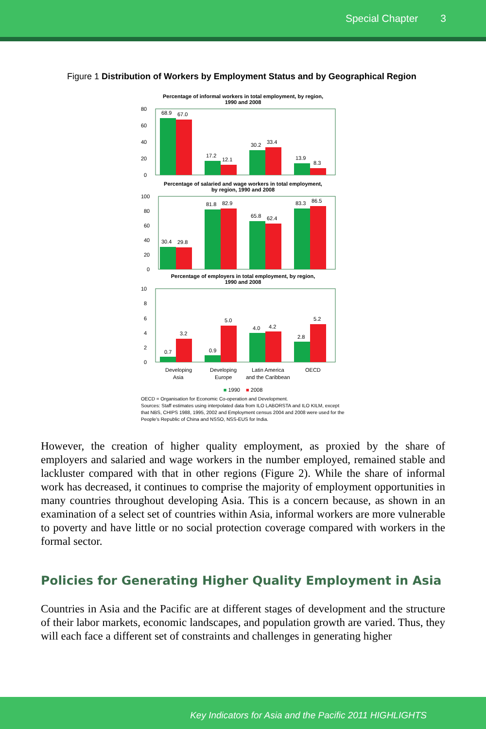Special Chapter 3
Figure 1 Distribution of Workers by Employment Status and by Geographical Region
Percentage of informal workers in total employment, by region,
1990 and 2008
80
60
40
20
0
68.9
67.0
17.2
12.1
30.2
33.4
13.9
8.3
Percentage of salaried and wage workers in total employment,
by region, 1990 and 2008
100
80
60
40
20
0
30.4
29.8
81.8
82.9
65.8
62.4
83.3
86.5
Percentage of employers in total employment, by region,
1990 and 2008
10
8
6
4
2
0
0.7
3.2
0.9
5.0
4.0
4.2
2.8
5.2
Developing
Asia
Developing
Europe
Latin America
and the Caribbean
OECD
■ 1990 ■ 2008
OECD = Organisation for Economic Co-operation and Development.
Sources: Staff estimates using interpolated data from ILO LABORSTA and ILO KILM, except that NBS, CHIPS 1988, 1995, 2002 and Employment census 2004 and 2008 were used for the People's Republic of China and NSSO, NSS-EUS for India.
However, the creation of higher quality employment, as proxied by the share of employers and salaried and wage workers in the number employed, remained stable and lackluster compared with that in other regions (Figure 2). While the share of informal work has decreased, it continues to comprise the majority of employment opportunities in many countries throughout developing Asia. This is a concern because, as shown in an examination of a select set of countries within Asia, informal workers are more vulnerable to poverty and have little or no social protection coverage compared with workers in the formal sector.
Policies for Generating Higher Quality Employment in Asia
Countries in Asia and the Pacific are at different stages of development and the structure of their labor markets, economic landscapes, and population growth are varied. Thus, they will each face a different set of constraints and challenges in generating higher
Key Indicators for Asia and the Pacific 2011 HIGHLIGHTS